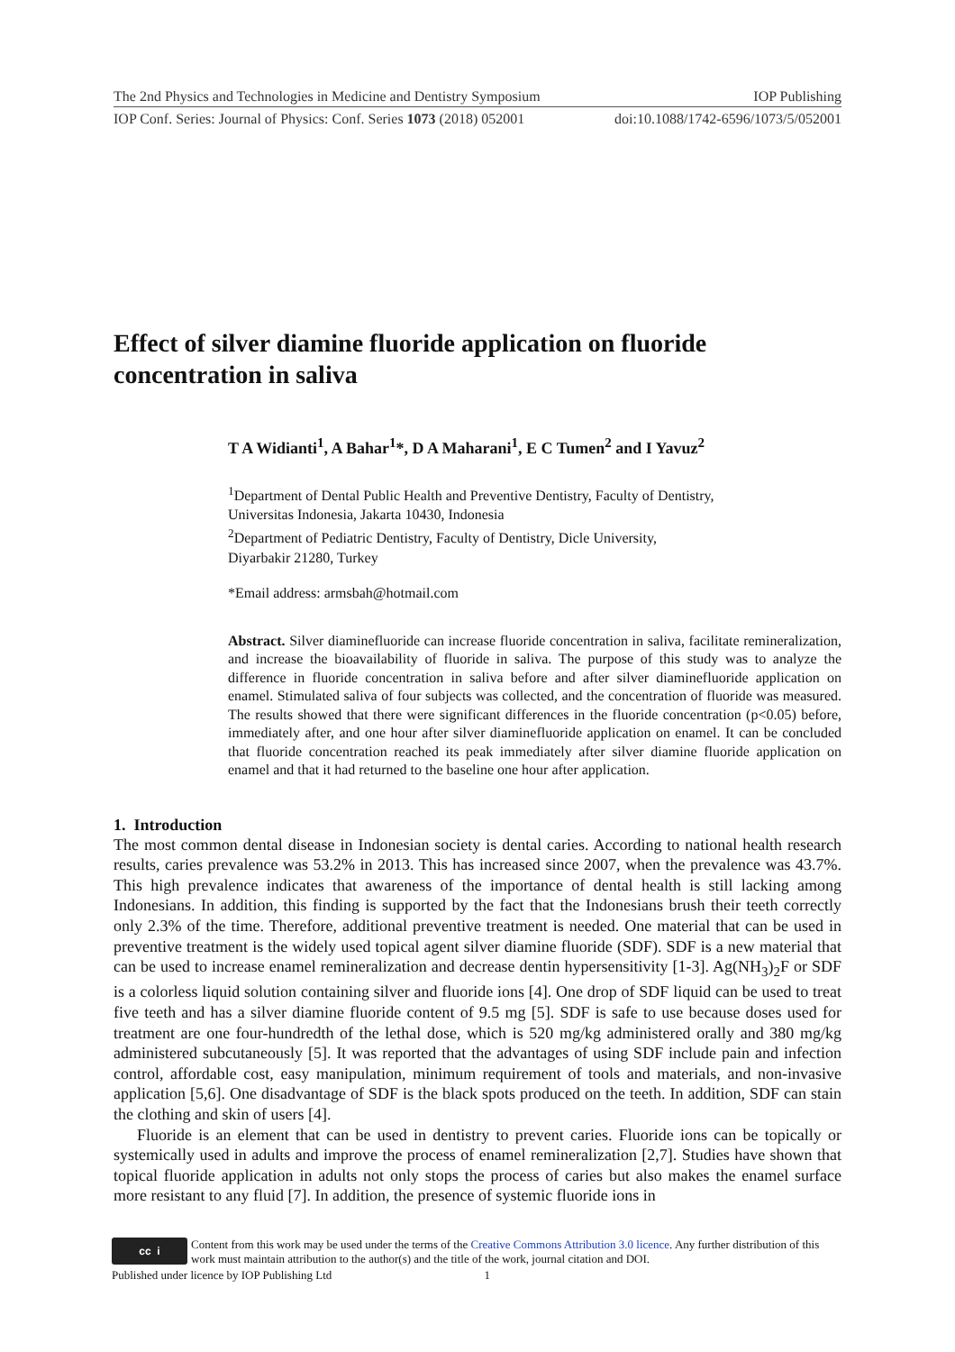The 2nd Physics and Technologies in Medicine and Dentistry Symposium IOP Publishing
IOP Conf. Series: Journal of Physics: Conf. Series 1073 (2018) 052001 doi:10.1088/1742-6596/1073/5/052001
Effect of silver diamine fluoride application on fluoride concentration in saliva
T A Widianti<sup>1</sup>, A Bahar<sup>1</sup>*, D A Maharani<sup>1</sup>, E C Tumen<sup>2</sup> and I Yavuz<sup>2</sup>
<sup>1</sup> Department of Dental Public Health and Preventive Dentistry, Faculty of Dentistry,
Universitas Indonesia, Jakarta 10430, Indonesia
<sup>2</sup> Department of Pediatric Dentistry, Faculty of Dentistry, Dicle University,
Diyarbakir 21280, Turkey
*Email address: armsbah@hotmail.com
Abstract. Silver diaminefluoride can increase fluoride concentration in saliva, facilitate remineralization, and increase the bioavailability of fluoride in saliva. The purpose of this study was to analyze the difference in fluoride concentration in saliva before and after silver diaminefluoride application on enamel. Stimulated saliva of four subjects was collected, and the concentration of fluoride was measured. The results showed that there were significant differences in the fluoride concentration (p<0.05) before, immediately after, and one hour after silver diaminefluoride application on enamel. It can be concluded that fluoride concentration reached its peak immediately after silver diamine fluoride application on enamel and that it had returned to the baseline one hour after application.
1. Introduction
The most common dental disease in Indonesian society is dental caries. According to national health research results, caries prevalence was 53.2% in 2013. This has increased since 2007, when the prevalence was 43.7%. This high prevalence indicates that awareness of the importance of dental health is still lacking among Indonesians. In addition, this finding is supported by the fact that the Indonesians brush their teeth correctly only 2.3% of the time. Therefore, additional preventive treatment is needed. One material that can be used in preventive treatment is the widely used topical agent silver diamine fluoride (SDF). SDF is a new material that can be used to increase enamel remineralization and decrease dentin hypersensitivity [1-3]. Ag(NH<sub>3</sub>)<sub>2</sub>F or SDF is a colorless liquid solution containing silver and fluoride ions [4]. One drop of SDF liquid can be used to treat five teeth and has a silver diamine fluoride content of 9.5 mg [5]. SDF is safe to use because doses used for treatment are one four-hundredth of the lethal dose, which is 520 mg/kg administered orally and 380 mg/kg administered subcutaneously [5]. It was reported that the advantages of using SDF include pain and infection control, affordable cost, easy manipulation, minimum requirement of tools and materials, and non-invasive application [5,6]. One disadvantage of SDF is the black spots produced on the teeth. In addition, SDF can stain the clothing and skin of users [4].
Fluoride is an element that can be used in dentistry to prevent caries. Fluoride ions can be topically or systemically used in adults and improve the process of enamel remineralization [2,7]. Studies have shown that topical fluoride application in adults not only stops the process of caries but also makes the enamel surface more resistant to any fluid [7]. In addition, the presence of systemic fluoride ions in
cc i
Content from this work may be used under the terms of the Creative Commons Attribution 3.0 licence. Any further distribution of this work must maintain attribution to the author(s) and the title of the work, journal citation and DOI.
Published under licence by IOP Publishing Ltd 1